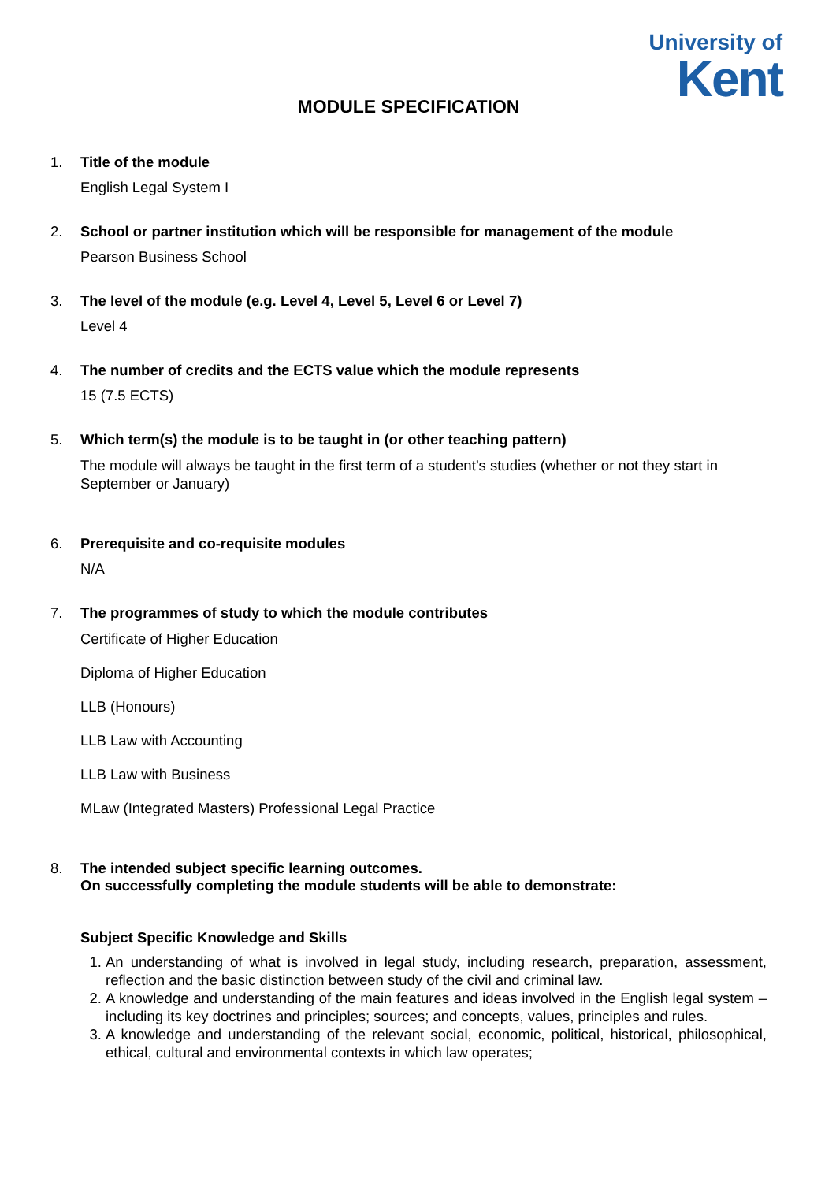University of
Kent
MODULE SPECIFICATION
1. Title of the module
English Legal System I
2. School or partner institution which will be responsible for management of the module
Pearson Business School
3. The level of the module (e.g. Level 4, Level 5, Level 6 or Level 7)
Level 4
4. The number of credits and the ECTS value which the module represents
15 (7.5 ECTS)
5. Which term(s) the module is to be taught in (or other teaching pattern)
The module will always be taught in the first term of a student’s studies (whether or not they start in September or January)
6. Prerequisite and co-requisite modules
N/A
7. The programmes of study to which the module contributes
Certificate of Higher Education
Diploma of Higher Education
LLB (Honours)
LLB Law with Accounting
LLB Law with Business
MLaw (Integrated Masters) Professional Legal Practice
8. The intended subject specific learning outcomes.
On successfully completing the module students will be able to demonstrate:
Subject Specific Knowledge and Skills
1. An understanding of what is involved in legal study, including research, preparation, assessment, reflection and the basic distinction between study of the civil and criminal law.
2. A knowledge and understanding of the main features and ideas involved in the English legal system – including its key doctrines and principles; sources; and concepts, values, principles and rules.
3. A knowledge and understanding of the relevant social, economic, political, historical, philosophical, ethical, cultural and environmental contexts in which law operates;